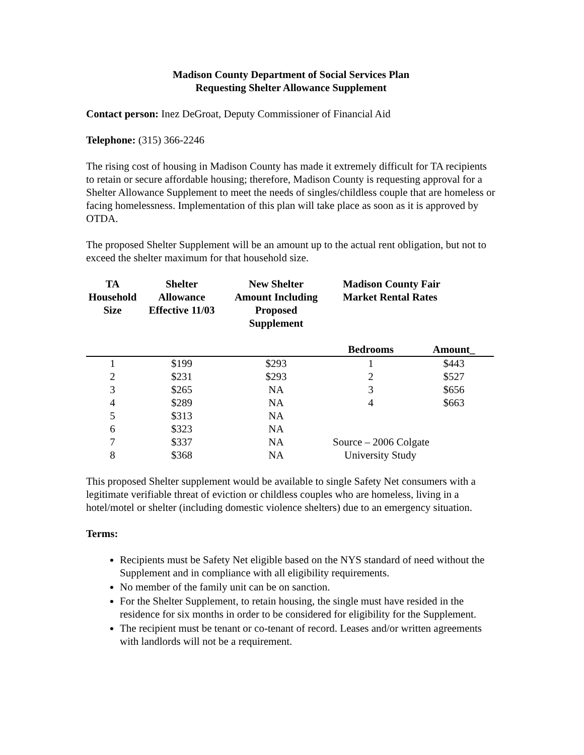Madison County Department of Social Services Plan
Requesting Shelter Allowance Supplement
Contact person: Inez DeGroat, Deputy Commissioner of Financial Aid
Telephone: (315) 366-2246
The rising cost of housing in Madison County has made it extremely difficult for TA recipients to retain or secure affordable housing; therefore, Madison County is requesting approval for a Shelter Allowance Supplement to meet the needs of singles/childless couple that are homeless or facing homelessness. Implementation of this plan will take place as soon as it is approved by OTDA.
The proposed Shelter Supplement will be an amount up to the actual rent obligation, but not to exceed the shelter maximum for that household size.
| TA Household Size | Shelter Allowance Effective 11/03 | New Shelter Amount Including Proposed Supplement | Madison County Fair Market Rental Rates | |
| --- | --- | --- | --- | --- |
| | | | Bedrooms | Amount_ |
| 1 | $199 | $293 | 1 | $443 |
| 2 | $231 | $293 | 2 | $527 |
| 3 | $265 | NA | 3 | $656 |
| 4 | $289 | NA | 4 | $663 |
| 5 | $313 | NA | | |
| 6 | $323 | NA | | |
| 7 | $337 | NA | Source – 2006 Colgate | |
| 8 | $368 | NA | University Study | |
This proposed Shelter supplement would be available to single Safety Net consumers with a legitimate verifiable threat of eviction or childless couples who are homeless, living in a hotel/motel or shelter (including domestic violence shelters) due to an emergency situation.
Terms:
Recipients must be Safety Net eligible based on the NYS standard of need without the Supplement and in compliance with all eligibility requirements.
No member of the family unit can be on sanction.
For the Shelter Supplement, to retain housing, the single must have resided in the residence for six months in order to be considered for eligibility for the Supplement.
The recipient must be tenant or co-tenant of record. Leases and/or written agreements with landlords will not be a requirement.